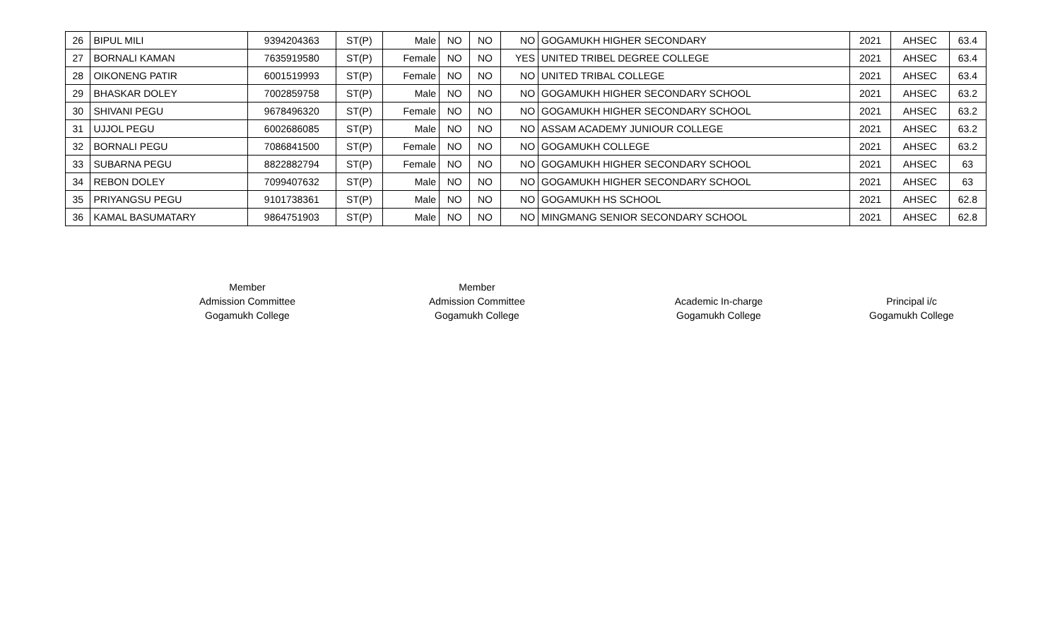| 26 | BIPUL MILI | 9394204363 | ST(P) | Male | NO | NO | NO | GOGAMUKH HIGHER SECONDARY | 2021 | AHSEC | 63.4 |
| 27 | BORNALI KAMAN | 7635919580 | ST(P) | Female | NO | NO | YES | UNITED TRIBEL DEGREE COLLEGE | 2021 | AHSEC | 63.4 |
| 28 | OIKONENG PATIR | 6001519993 | ST(P) | Female | NO | NO | NO | UNITED TRIBAL COLLEGE | 2021 | AHSEC | 63.4 |
| 29 | BHASKAR DOLEY | 7002859758 | ST(P) | Male | NO | NO | NO | GOGAMUKH HIGHER SECONDARY SCHOOL | 2021 | AHSEC | 63.2 |
| 30 | SHIVANI PEGU | 9678496320 | ST(P) | Female | NO | NO | NO | GOGAMUKH HIGHER SECONDARY SCHOOL | 2021 | AHSEC | 63.2 |
| 31 | UJJOL PEGU | 6002686085 | ST(P) | Male | NO | NO | NO | ASSAM ACADEMY JUNIOUR COLLEGE | 2021 | AHSEC | 63.2 |
| 32 | BORNALI PEGU | 7086841500 | ST(P) | Female | NO | NO | NO | GOGAMUKH COLLEGE | 2021 | AHSEC | 63.2 |
| 33 | SUBARNA PEGU | 8822882794 | ST(P) | Female | NO | NO | NO | GOGAMUKH HIGHER SECONDARY SCHOOL | 2021 | AHSEC | 63 |
| 34 | REBON DOLEY | 7099407632 | ST(P) | Male | NO | NO | NO | GOGAMUKH HIGHER SECONDARY SCHOOL | 2021 | AHSEC | 63 |
| 35 | PRIYANGSU PEGU | 9101738361 | ST(P) | Male | NO | NO | NO | GOGAMUKH HS SCHOOL | 2021 | AHSEC | 62.8 |
| 36 | KAMAL BASUMATARY | 9864751903 | ST(P) | Male | NO | NO | NO | MINGMANG SENIOR SECONDARY SCHOOL | 2021 | AHSEC | 62.8 |
Member
Admission Committee
Gogamukh College
Member
Admission Committee
Gogamukh College
Academic In-charge
Gogamukh College
Principal i/c
Gogamukh College